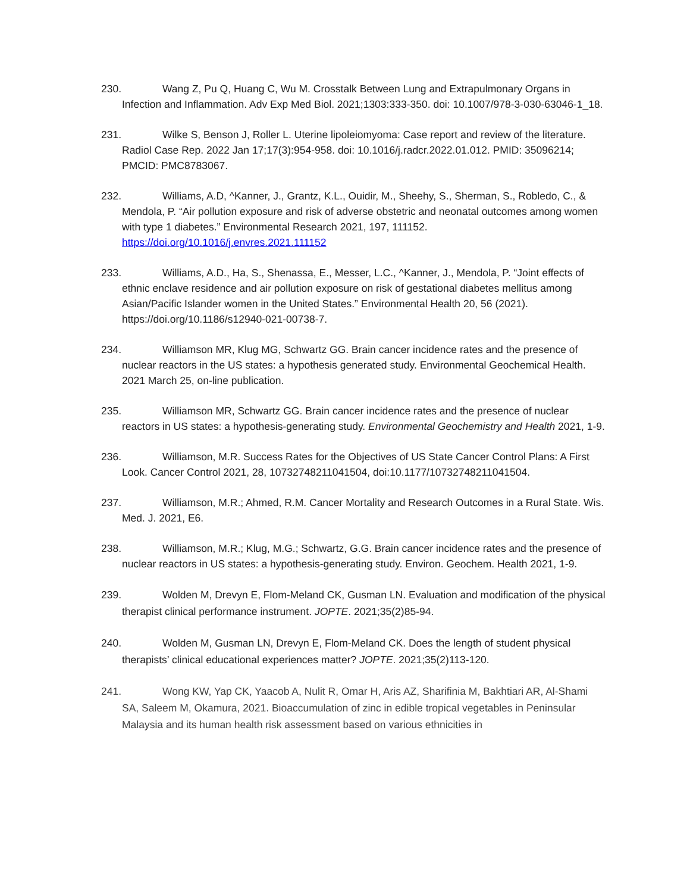230. Wang Z, Pu Q, Huang C, Wu M. Crosstalk Between Lung and Extrapulmonary Organs in Infection and Inflammation. Adv Exp Med Biol. 2021;1303:333-350. doi: 10.1007/978-3-030-63046-1_18.
231. Wilke S, Benson J, Roller L. Uterine lipoleiomyoma: Case report and review of the literature. Radiol Case Rep. 2022 Jan 17;17(3):954-958. doi: 10.1016/j.radcr.2022.01.012. PMID: 35096214; PMCID: PMC8783067.
232. Williams, A.D, ^Kanner, J., Grantz, K.L., Ouidir, M., Sheehy, S., Sherman, S., Robledo, C., & Mendola, P. “Air pollution exposure and risk of adverse obstetric and neonatal outcomes among women with type 1 diabetes.” Environmental Research 2021, 197, 111152. https://doi.org/10.1016/j.envres.2021.111152
233. Williams, A.D., Ha, S., Shenassa, E., Messer, L.C., ^Kanner, J., Mendola, P. “Joint effects of ethnic enclave residence and air pollution exposure on risk of gestational diabetes mellitus among Asian/Pacific Islander women in the United States.” Environmental Health 20, 56 (2021). https://doi.org/10.1186/s12940-021-00738-7.
234. Williamson MR, Klug MG, Schwartz GG. Brain cancer incidence rates and the presence of nuclear reactors in the US states: a hypothesis generated study. Environmental Geochemical Health. 2021 March 25, on-line publication.
235. Williamson MR, Schwartz GG. Brain cancer incidence rates and the presence of nuclear reactors in US states: a hypothesis-generating study. Environmental Geochemistry and Health 2021, 1-9.
236. Williamson, M.R. Success Rates for the Objectives of US State Cancer Control Plans: A First Look. Cancer Control 2021, 28, 10732748211041504, doi:10.1177/10732748211041504.
237. Williamson, M.R.; Ahmed, R.M. Cancer Mortality and Research Outcomes in a Rural State. Wis. Med. J. 2021, E6.
238. Williamson, M.R.; Klug, M.G.; Schwartz, G.G. Brain cancer incidence rates and the presence of nuclear reactors in US states: a hypothesis-generating study. Environ. Geochem. Health 2021, 1-9.
239. Wolden M, Drevyn E, Flom-Meland CK, Gusman LN. Evaluation and modification of the physical therapist clinical performance instrument. JOPTE. 2021;35(2)85-94.
240. Wolden M, Gusman LN, Drevyn E, Flom-Meland CK. Does the length of student physical therapists’ clinical educational experiences matter? JOPTE. 2021;35(2)113-120.
241. Wong KW, Yap CK, Yaacob A, Nulit R, Omar H, Aris AZ, Sharifinia M, Bakhtiari AR, Al-Shami SA, Saleem M, Okamura, 2021. Bioaccumulation of zinc in edible tropical vegetables in Peninsular Malaysia and its human health risk assessment based on various ethnicities in